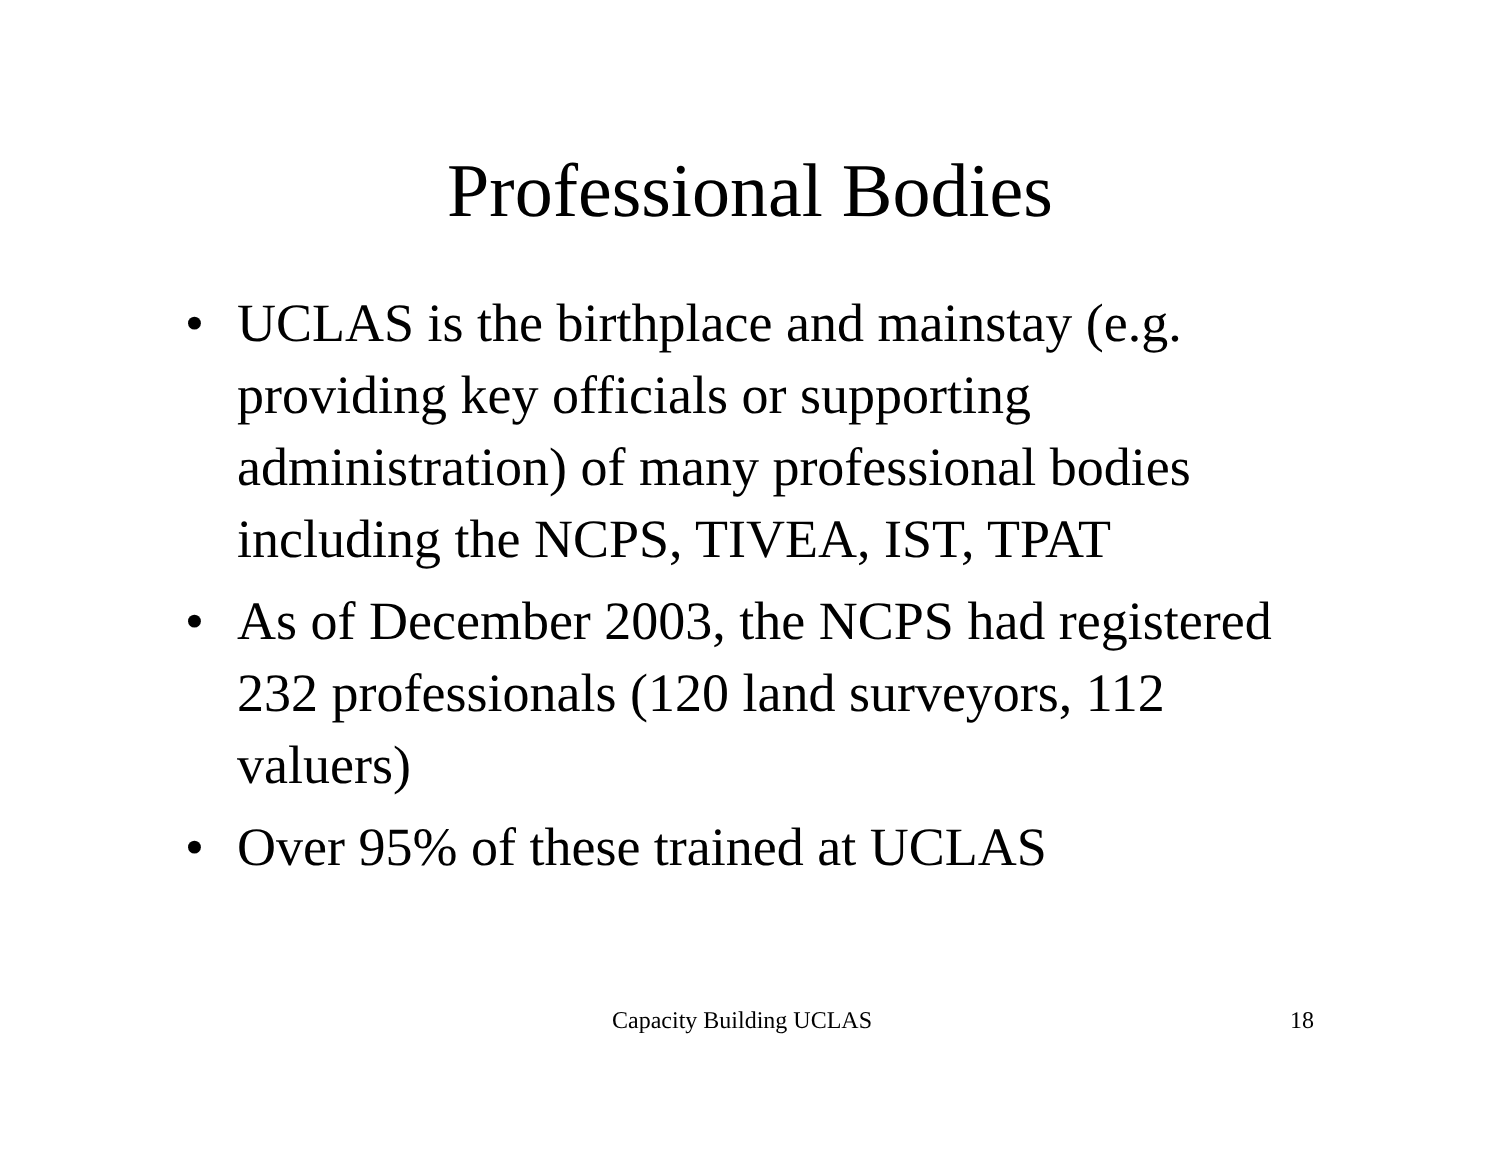Professional Bodies
• UCLAS is the birthplace and mainstay (e.g. providing key officials or supporting administration) of many professional bodies including the NCPS, TIVEA, IST, TPAT
• As of December 2003, the NCPS had registered 232 professionals (120 land surveyors, 112 valuers)
• Over 95% of these trained at UCLAS
Capacity Building UCLAS 18